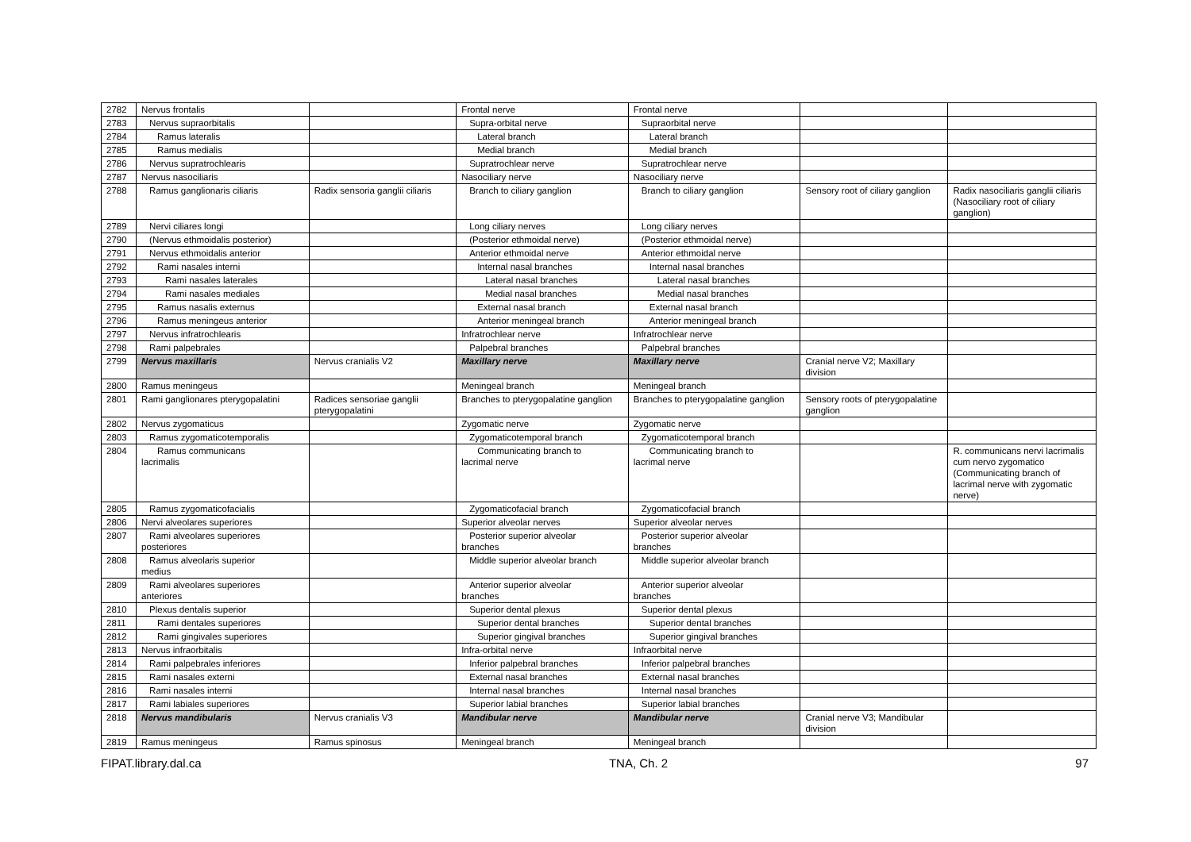| 2782 | Nervus frontalis | | Frontal nerve | Frontal nerve | | |
| 2783 | Nervus supraorbitalis | | Supra-orbital nerve | Supraorbital nerve | | |
| 2784 | Ramus lateralis | | Lateral branch | Lateral branch | | |
| 2785 | Ramus medialis | | Medial branch | Medial branch | | |
| 2786 | Nervus supratrochlearis | | Supratrochlear nerve | Supratrochlear nerve | | |
| 2787 | Nervus nasociliaris | | Nasociliary nerve | Nasociliary nerve | | |
| 2788 | Ramus ganglionaris ciliaris | Radix sensoria ganglii ciliaris | Branch to ciliary ganglion | Branch to ciliary ganglion | Sensory root of ciliary ganglion | Radix nasociliaris ganglii ciliaris (Nasociliary root of ciliary ganglion) |
| 2789 | Nervi ciliares longi | | Long ciliary nerves | Long ciliary nerves | | |
| 2790 | (Nervus ethmoidalis posterior) | | (Posterior ethmoidal nerve) | (Posterior ethmoidal nerve) | | |
| 2791 | Nervus ethmoidalis anterior | | Anterior ethmoidal nerve | Anterior ethmoidal nerve | | |
| 2792 | Rami nasales interni | | Internal nasal branches | Internal nasal branches | | |
| 2793 | Rami nasales laterales | | Lateral nasal branches | Lateral nasal branches | | |
| 2794 | Rami nasales mediales | | Medial nasal branches | Medial nasal branches | | |
| 2795 | Ramus nasalis externus | | External nasal branch | External nasal branch | | |
| 2796 | Ramus meningeus anterior | | Anterior meningeal branch | Anterior meningeal branch | | |
| 2797 | Nervus infratrochlearis | | Infratrochlear nerve | Infratrochlear nerve | | |
| 2798 | Rami palpebrales | | Palpebral branches | Palpebral branches | | |
| 2799 | Nervus maxillaris | Nervus cranialis V2 | Maxillary nerve | Maxillary nerve | Cranial nerve V2; Maxillary division | |
| 2800 | Ramus meningeus | | Meningeal branch | Meningeal branch | | |
| 2801 | Rami ganglionares pterygopalatini | Radices sensoriae ganglii pterygopalatini | Branches to pterygopalatine ganglion | Branches to pterygopalatine ganglion | Sensory roots of pterygopalatine ganglion | |
| 2802 | Nervus zygomaticus | | Zygomatic nerve | Zygomatic nerve | | |
| 2803 | Ramus zygomaticotemporalis | | Zygomaticotemporal branch | Zygomaticotemporal branch | | |
| 2804 | Ramus communicans lacrimalis | | Communicating branch to lacrimal nerve | Communicating branch to lacrimal nerve | | R. communicans nervi lacrimalis cum nervo zygomatico (Communicating branch of lacrimal nerve with zygomatic nerve) |
| 2805 | Ramus zygomaticofacialis | | Zygomaticofacial branch | Zygomaticofacial branch | | |
| 2806 | Nervi alveolares superiores | | Superior alveolar nerves | Superior alveolar nerves | | |
| 2807 | Rami alveolares superiores posteriores | | Posterior superior alveolar branches | Posterior superior alveolar branches | | |
| 2808 | Ramus alveolaris superior medius | | Middle superior alveolar branch | Middle superior alveolar branch | | |
| 2809 | Rami alveolares superiores anteriores | | Anterior superior alveolar branches | Anterior superior alveolar branches | | |
| 2810 | Plexus dentalis superior | | Superior dental plexus | Superior dental plexus | | |
| 2811 | Rami dentales superiores | | Superior dental branches | Superior dental branches | | |
| 2812 | Rami gingivales superiores | | Superior gingival branches | Superior gingival branches | | |
| 2813 | Nervus infraorbitalis | | Infra-orbital nerve | Infraorbital nerve | | |
| 2814 | Rami palpebrales inferiores | | Inferior palpebral branches | Inferior palpebral branches | | |
| 2815 | Rami nasales externi | | External nasal branches | External nasal branches | | |
| 2816 | Rami nasales interni | | Internal nasal branches | Internal nasal branches | | |
| 2817 | Rami labiales superiores | | Superior labial branches | Superior labial branches | | |
| 2818 | Nervus mandibularis | Nervus cranialis V3 | Mandibular nerve | Mandibular nerve | Cranial nerve V3; Mandibular division | |
| 2819 | Ramus meningeus | Ramus spinosus | Meningeal branch | Meningeal branch | | |
FIPAT.library.dal.ca TNA, Ch. 2 97